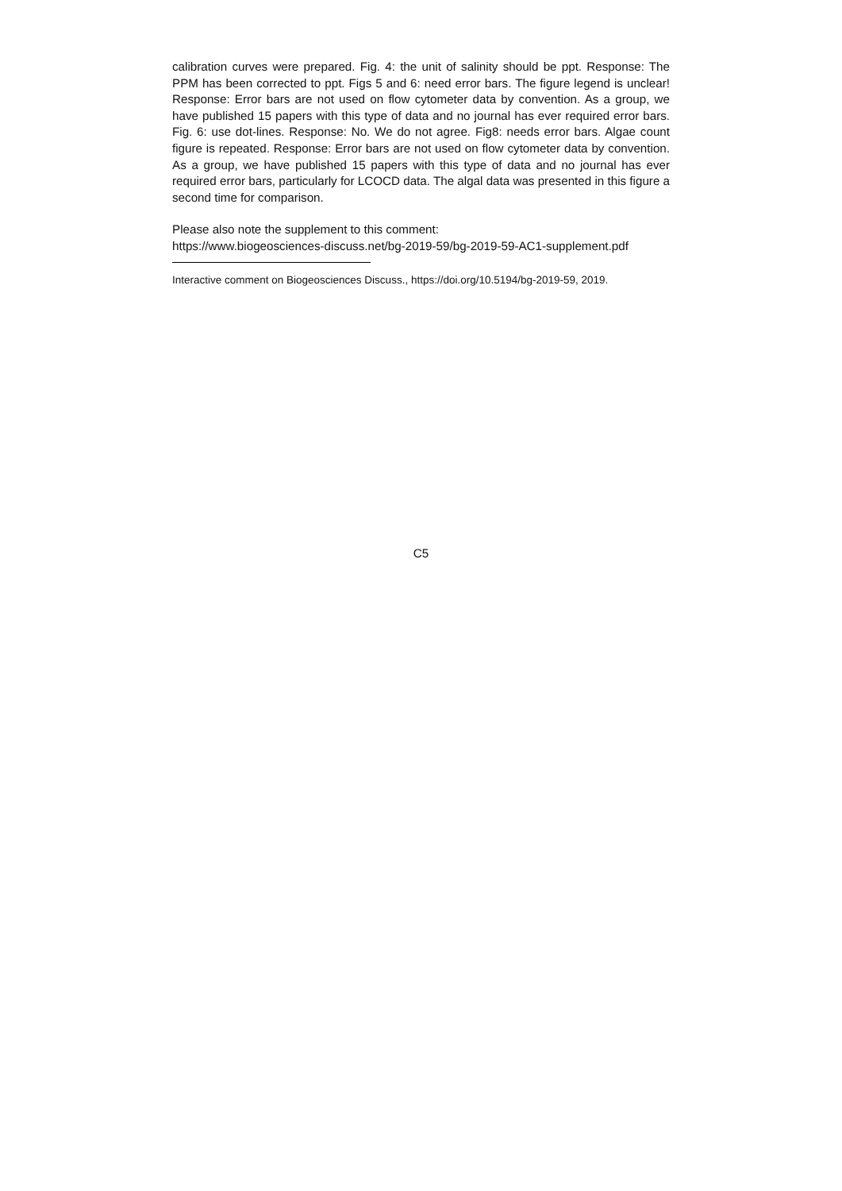calibration curves were prepared. Fig. 4: the unit of salinity should be ppt. Response: The PPM has been corrected to ppt. Figs 5 and 6: need error bars. The figure legend is unclear! Response: Error bars are not used on flow cytometer data by convention. As a group, we have published 15 papers with this type of data and no journal has ever required error bars. Fig. 6: use dot-lines. Response: No. We do not agree. Fig8: needs error bars. Algae count figure is repeated. Response: Error bars are not used on flow cytometer data by convention. As a group, we have published 15 papers with this type of data and no journal has ever required error bars, particularly for LCOCD data. The algal data was presented in this figure a second time for comparison.
Please also note the supplement to this comment:
https://www.biogeosciences-discuss.net/bg-2019-59/bg-2019-59-AC1-supplement.pdf
Interactive comment on Biogeosciences Discuss., https://doi.org/10.5194/bg-2019-59, 2019.
C5